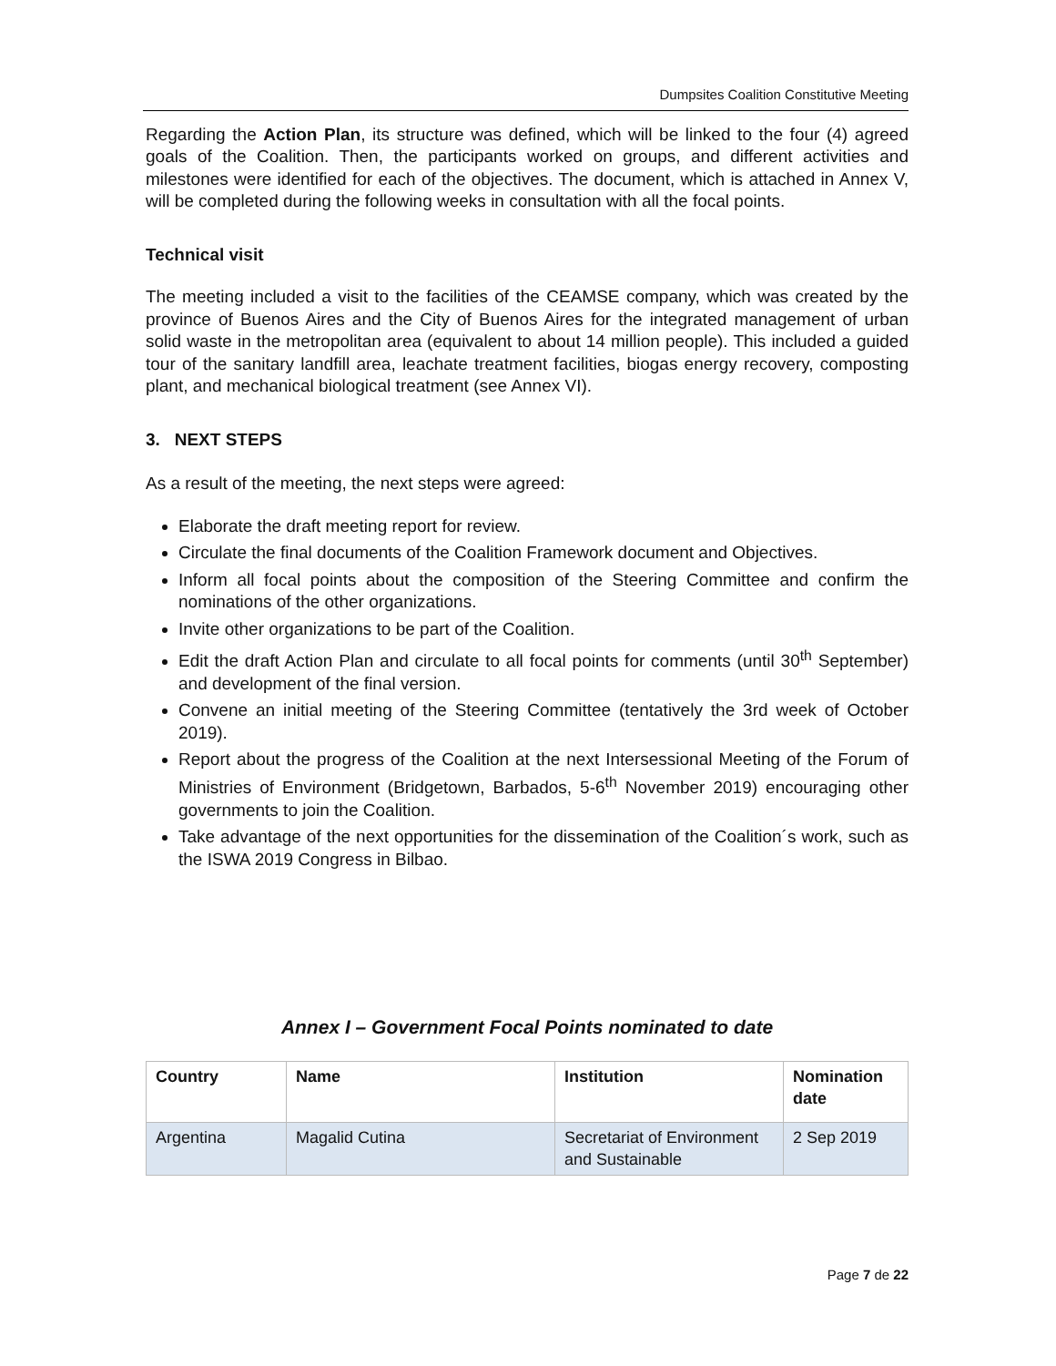Dumpsites Coalition Constitutive Meeting
Regarding the Action Plan, its structure was defined, which will be linked to the four (4) agreed goals of the Coalition. Then, the participants worked on groups, and different activities and milestones were identified for each of the objectives. The document, which is attached in Annex V, will be completed during the following weeks in consultation with all the focal points.
Technical visit
The meeting included a visit to the facilities of the CEAMSE company, which was created by the province of Buenos Aires and the City of Buenos Aires for the integrated management of urban solid waste in the metropolitan area (equivalent to about 14 million people). This included a guided tour of the sanitary landfill area, leachate treatment facilities, biogas energy recovery, composting plant, and mechanical biological treatment (see Annex VI).
3. NEXT STEPS
As a result of the meeting, the next steps were agreed:
Elaborate the draft meeting report for review.
Circulate the final documents of the Coalition Framework document and Objectives.
Inform all focal points about the composition of the Steering Committee and confirm the nominations of the other organizations.
Invite other organizations to be part of the Coalition.
Edit the draft Action Plan and circulate to all focal points for comments (until 30<sup>th</sup> September) and development of the final version.
Convene an initial meeting of the Steering Committee (tentatively the 3rd week of October 2019).
Report about the progress of the Coalition at the next Intersessional Meeting of the Forum of Ministries of Environment (Bridgetown, Barbados, 5-6<sup>th</sup> November 2019) encouraging other governments to join the Coalition.
Take advantage of the next opportunities for the dissemination of the Coalition´s work, such as the ISWA 2019 Congress in Bilbao.
Annex I – Government Focal Points nominated to date
| Country | Name | Institution | Nomination date |
| --- | --- | --- | --- |
| Argentina | Magalid Cutina | Secretariat of Environment and Sustainable | 2 Sep 2019 |
Page 7 de 22